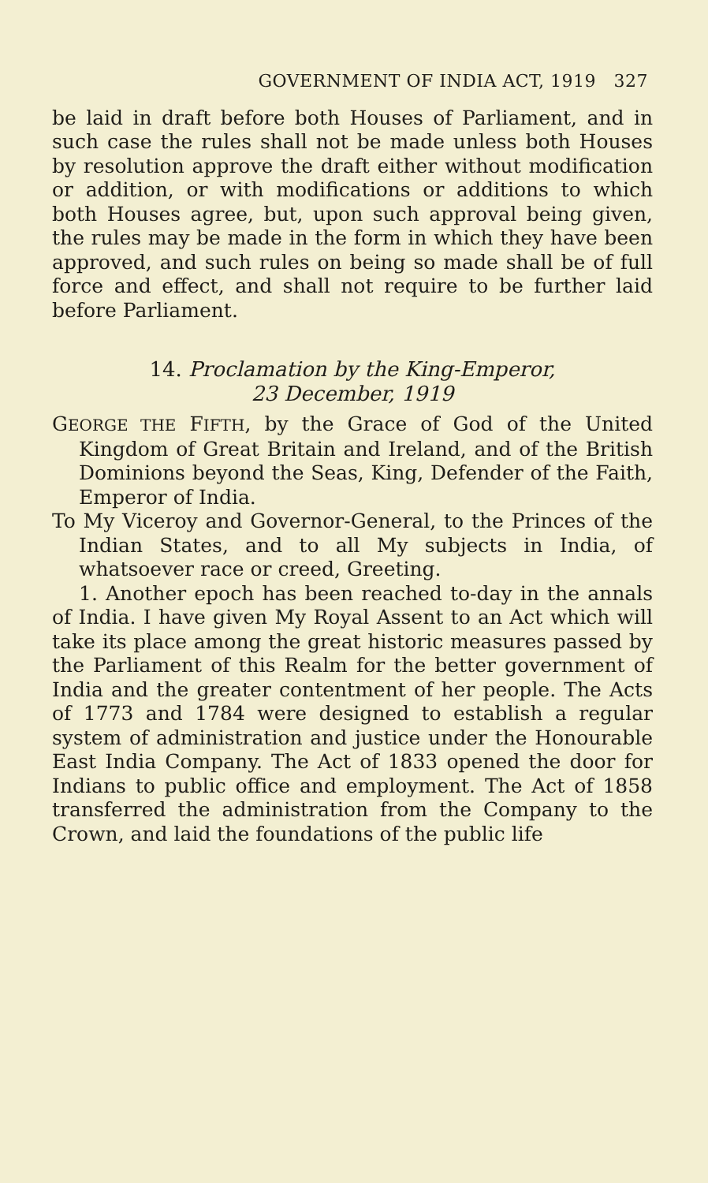GOVERNMENT OF INDIA ACT, 1919 327
be laid in draft before both Houses of Parliament, and in such case the rules shall not be made unless both Houses by resolution approve the draft either without modification or addition, or with modifications or additions to which both Houses agree, but, upon such approval being given, the rules may be made in the form in which they have been approved, and such rules on being so made shall be of full force and effect, and shall not require to be further laid before Parliament.
14. Proclamation by the King-Emperor,
23 December, 1919
GEORGE THE FIFTH, by the Grace of God of the United Kingdom of Great Britain and Ireland, and of the British Dominions beyond the Seas, King, Defender of the Faith, Emperor of India.
To My Viceroy and Governor-General, to the Princes of the Indian States, and to all My subjects in India, of whatsoever race or creed, Greeting.
1. Another epoch has been reached to-day in the annals of India. I have given My Royal Assent to an Act which will take its place among the great historic measures passed by the Parliament of this Realm for the better government of India and the greater contentment of her people. The Acts of 1773 and 1784 were designed to establish a regular system of administration and justice under the Honourable East India Company. The Act of 1833 opened the door for Indians to public office and employment. The Act of 1858 transferred the administration from the Company to the Crown, and laid the foundations of the public life